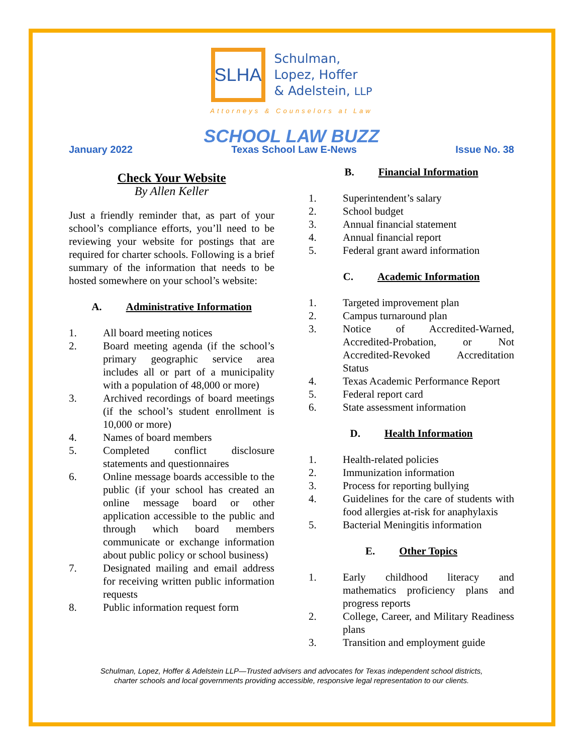SLHA
Schulman,
Lopez, Hoffer
& Adelstein, LLP
Attorneys & Counselors at Law
SCHOOL LAW BUZZ
January 2022 Texas School Law E-News Issue No. 38
Check Your Website
By Allen Keller
Just a friendly reminder that, as part of your school’s compliance efforts, you’ll need to be reviewing your website for postings that are required for charter schools. Following is a brief summary of the information that needs to be hosted somewhere on your school’s website:
A. Administrative Information
1. All board meeting notices
2. Board meeting agenda (if the school’s primary geographic service area includes all or part of a municipality with a population of 48,000 or more)
3. Archived recordings of board meetings (if the school’s student enrollment is 10,000 or more)
4. Names of board members
5. Completed conflict disclosure statements and questionnaires
6. Online message boards accessible to the public (if your school has created an online message board or other application accessible to the public and through which board members communicate or exchange information about public policy or school business)
7. Designated mailing and email address for receiving written public information requests
8. Public information request form
B. Financial Information
1. Superintendent’s salary
2. School budget
3. Annual financial statement
4. Annual financial report
5. Federal grant award information
C. Academic Information
1. Targeted improvement plan
2. Campus turnaround plan
3. Notice of Accredited-Warned, Accredited-Probation, or Not Accredited-Revoked Accreditation Status
4. Texas Academic Performance Report
5. Federal report card
6. State assessment information
D. Health Information
1. Health-related policies
2. Immunization information
3. Process for reporting bullying
4. Guidelines for the care of students with food allergies at-risk for anaphylaxis
5. Bacterial Meningitis information
E. Other Topics
1. Early childhood literacy and mathematics proficiency plans and progress reports
2. College, Career, and Military Readiness plans
3. Transition and employment guide
Schulman, Lopez, Hoffer & Adelstein LLP—Trusted advisers and advocates for Texas independent school districts,
charter schools and local governments providing accessible, responsive legal representation to our clients.